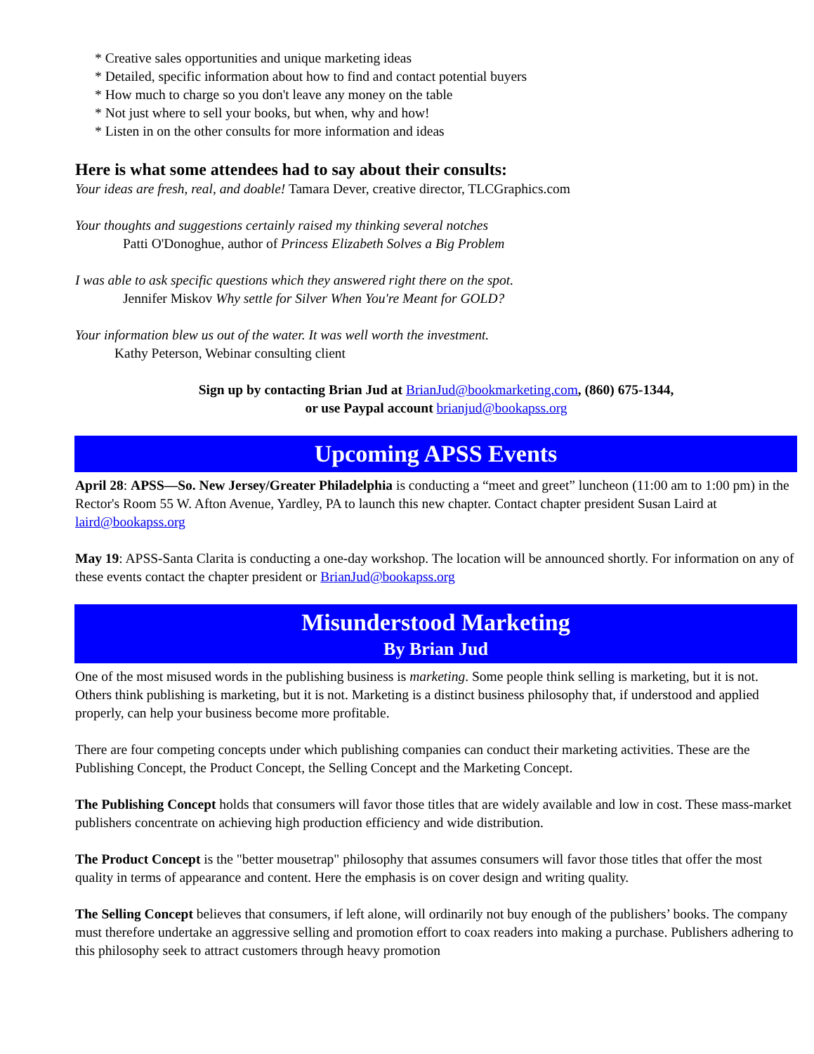* Creative sales opportunities and unique marketing ideas
* Detailed, specific information about how to find and contact potential buyers
* How much to charge so you don't leave any money on the table
* Not just where to sell your books, but when, why and how!
* Listen in on the other consults for more information and ideas
Here is what some attendees had to say about their consults:
Your ideas are fresh, real, and doable! Tamara Dever, creative director, TLCGraphics.com
Your thoughts and suggestions certainly raised my thinking several notches
Patti O'Donoghue, author of Princess Elizabeth Solves a Big Problem
I was able to ask specific questions which they answered right there on the spot.
Jennifer Miskov Why settle for Silver When You're Meant for GOLD?
Your information blew us out of the water. It was well worth the investment.
Kathy Peterson, Webinar consulting client
Sign up by contacting Brian Jud at BrianJud@bookmarketing.com, (860) 675-1344,
or use Paypal account brianjud@bookapss.org
Upcoming APSS Events
April 28: APSS—So. New Jersey/Greater Philadelphia is conducting a “meet and greet” luncheon (11:00 am to 1:00 pm) in the Rector's Room 55 W. Afton Avenue, Yardley, PA to launch this new chapter. Contact chapter president Susan Laird at laird@bookapss.org
May 19: APSS-Santa Clarita is conducting a one-day workshop. The location will be announced shortly. For information on any of these events contact the chapter president or BrianJud@bookapss.org
Misunderstood Marketing
By Brian Jud
One of the most misused words in the publishing business is marketing. Some people think selling is marketing, but it is not. Others think publishing is marketing, but it is not. Marketing is a distinct business philosophy that, if understood and applied properly, can help your business become more profitable.
There are four competing concepts under which publishing companies can conduct their marketing activities. These are the Publishing Concept, the Product Concept, the Selling Concept and the Marketing Concept.
The Publishing Concept holds that consumers will favor those titles that are widely available and low in cost. These mass-market publishers concentrate on achieving high production efficiency and wide distribution.
The Product Concept is the "better mousetrap" philosophy that assumes consumers will favor those titles that offer the most quality in terms of appearance and content. Here the emphasis is on cover design and writing quality.
The Selling Concept believes that consumers, if left alone, will ordinarily not buy enough of the publishers’ books. The company must therefore undertake an aggressive selling and promotion effort to coax readers into making a purchase. Publishers adhering to this philosophy seek to attract customers through heavy promotion